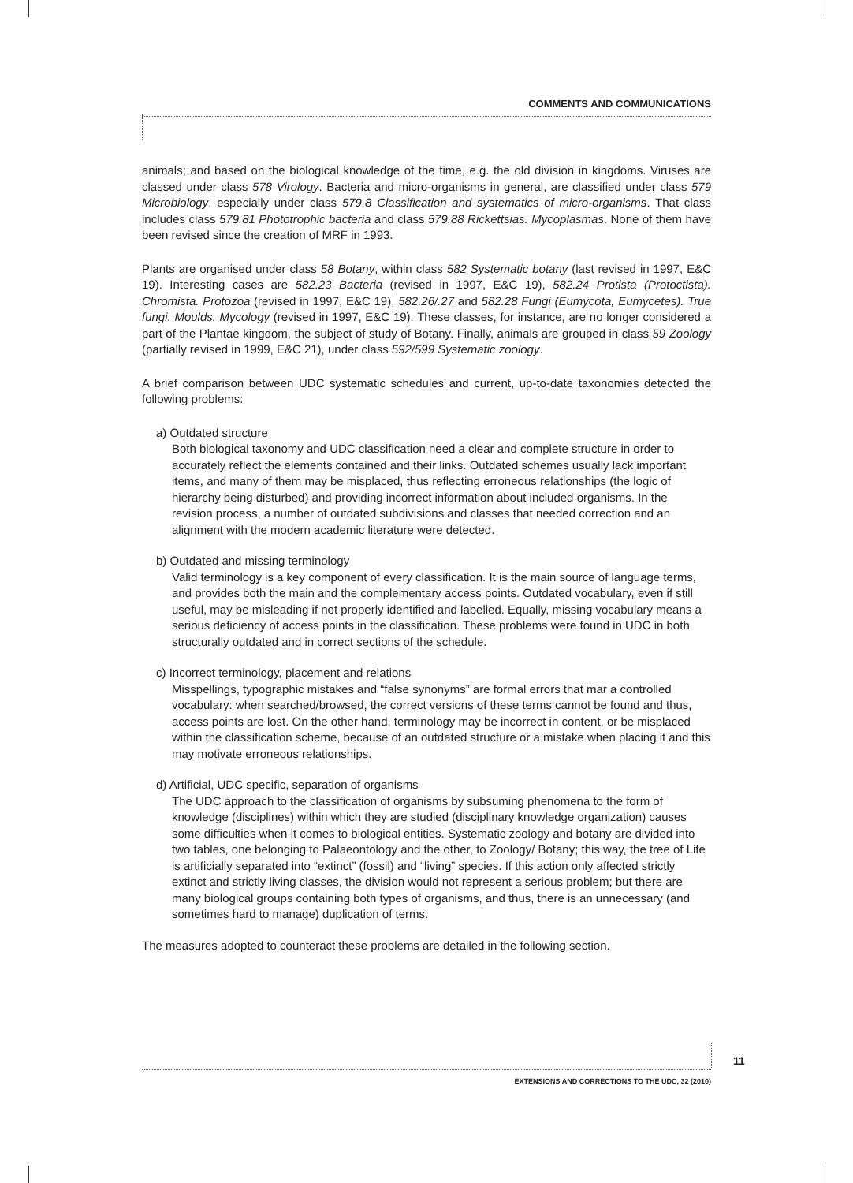COMMENTS AND COMMUNICATIONS
animals; and based on the biological knowledge of the time, e.g. the old division in kingdoms. Viruses are classed under class 578 Virology. Bacteria and micro-organisms in general, are classified under class 579 Microbiology, especially under class 579.8 Classification and systematics of micro-organisms. That class includes class 579.81 Phototrophic bacteria and class 579.88 Rickettsias. Mycoplasmas. None of them have been revised since the creation of MRF in 1993.
Plants are organised under class 58 Botany, within class 582 Systematic botany (last revised in 1997, E&C 19). Interesting cases are 582.23 Bacteria (revised in 1997, E&C 19), 582.24 Protista (Protoctista). Chromista. Protozoa (revised in 1997, E&C 19), 582.26/.27 and 582.28 Fungi (Eumycota, Eumycetes). True fungi. Moulds. Mycology (revised in 1997, E&C 19). These classes, for instance, are no longer considered a part of the Plantae kingdom, the subject of study of Botany. Finally, animals are grouped in class 59 Zoology (partially revised in 1999, E&C 21), under class 592/599 Systematic zoology.
A brief comparison between UDC systematic schedules and current, up-to-date taxonomies detected the following problems:
a) Outdated structure
Both biological taxonomy and UDC classification need a clear and complete structure in order to accurately reflect the elements contained and their links. Outdated schemes usually lack important items, and many of them may be misplaced, thus reflecting erroneous relationships (the logic of hierarchy being disturbed) and providing incorrect information about included organisms. In the revision process, a number of outdated subdivisions and classes that needed correction and an alignment with the modern academic literature were detected.
b) Outdated and missing terminology
Valid terminology is a key component of every classification. It is the main source of language terms, and provides both the main and the complementary access points. Outdated vocabulary, even if still useful, may be misleading if not properly identified and labelled. Equally, missing vocabulary means a serious deficiency of access points in the classification. These problems were found in UDC in both structurally outdated and in correct sections of the schedule.
c) Incorrect terminology, placement and relations
Misspellings, typographic mistakes and “false synonyms” are formal errors that mar a controlled vocabulary: when searched/browsed, the correct versions of these terms cannot be found and thus, access points are lost. On the other hand, terminology may be incorrect in content, or be misplaced within the classification scheme, because of an outdated structure or a mistake when placing it and this may motivate erroneous relationships.
d) Artificial, UDC specific, separation of organisms
The UDC approach to the classification of organisms by subsuming phenomena to the form of knowledge (disciplines) within which they are studied (disciplinary knowledge organization) causes some difficulties when it comes to biological entities. Systematic zoology and botany are divided into two tables, one belonging to Palaeontology and the other, to Zoology/ Botany; this way, the tree of Life is artificially separated into “extinct” (fossil) and “living” species. If this action only affected strictly extinct and strictly living classes, the division would not represent a serious problem; but there are many biological groups containing both types of organisms, and thus, there is an unnecessary (and sometimes hard to manage) duplication of terms.
The measures adopted to counteract these problems are detailed in the following section.
11
EXTENSIONS AND CORRECTIONS TO THE UDC, 32 (2010)